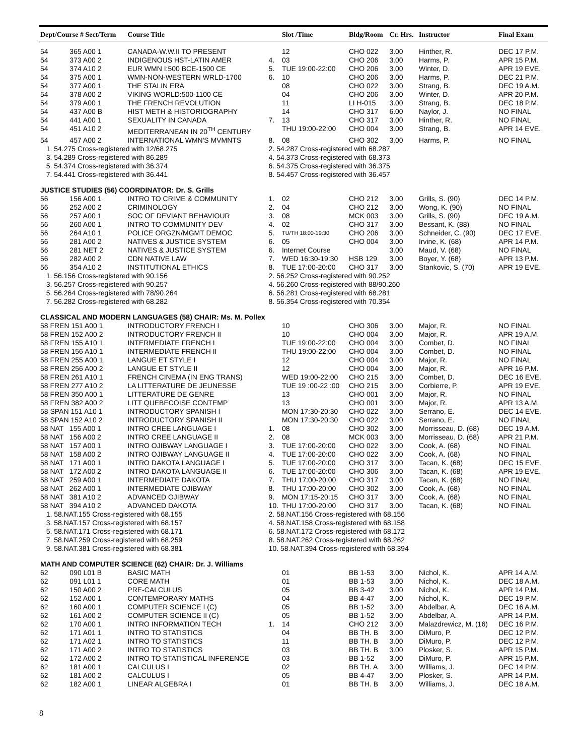| Dept/Course # Sect/Term | Course Title | | Slot /Time | Bldg/Room | Cr. Hrs. | Instructor | Final Exam |
| --- | --- | --- | --- | --- | --- | --- | --- |
| 54 365 A00 1 | CANADA-W.W.II TO PRESENT | | 12 | CHO 022 | 3.00 | Hinther, R. | DEC 17 P.M. |
| 54 373 A00 2 | INDIGENOUS HST-LATIN AMER | 4. | 03 | CHO 206 | 3.00 | Harms, P. | APR 15 P.M. |
| 54 374 A10 2 | EUR WMN I:500 BCE-1500 CE | 5. | TUE 19:00-22:00 | CHO 206 | 3.00 | Winter, D. | APR 19 EVE. |
| 54 375 A00 1 | WMN-NON-WESTERN WRLD-1700 | 6. | 10 | CHO 206 | 3.00 | Harms, P. | DEC 21 P.M. |
| 54 377 A00 1 | THE STALIN ERA | | 08 | CHO 022 | 3.00 | Strang, B. | DEC 19 A.M. |
| 54 378 A00 2 | VIKING WORLD:500-1100 CE | | 04 | CHO 206 | 3.00 | Winter, D. | APR 20 P.M. |
| 54 379 A00 1 | THE FRENCH REVOLUTION | | 11 | LI H-015 | 3.00 | Strang, B. | DEC 18 P.M. |
| 54 437 A00 B | HIST METH & HISTORIOGRAPHY | | 14 | CHO 317 | 6.00 | Naylor, J. | NO FINAL |
| 54 441 A00 1 | SEXUALITY IN CANADA | 7. | 13 | CHO 317 | 3.00 | Hinther, R. | NO FINAL |
| 54 451 A10 2 | MEDITERRANEAN IN 20<sup>TH</sup> CENTURY | | THU 19:00-22:00 | CHO 004 | 3.00 | Strang, B. | APR 14 EVE. |
| 54 457 A00 2 | INTERNATIONAL WMN'S MVMNTS | 8. | 08 | CHO 302 | 3.00 | Harms, P. | NO FINAL |
| 1. 54.275 Cross-registered with 12/68.275 | | 2. 54.287 Cross-registered with 68.287 | | | | | |
| 3. 54.289 Cross-registered with 86.289 | | 4. 54.373 Cross-registered with 68.373 | | | | | |
| 5. 54.374 Cross-registered with 36.374 | | 6. 54.375 Cross-registered with 36.375 | | | | | |
| 7. 54.441 Cross-registered with 36.441 | | 8. 54.457 Cross-registered with 36.457 | | | | | |
| JUSTICE STUDIES (56) COORDINATOR: Dr. S. Grills | | | | | | | |
| 56 156 A00 1 | INTRO TO CRIME & COMMUNITY | 1. | 02 | CHO 212 | 3.00 | Grills, S. (90) | DEC 14 P.M. |
| 56 252 A00 2 | CRIMINOLOGY | 2. | 04 | CHO 212 | 3.00 | Wong, K. (90) | NO FINAL |
| 56 257 A00 1 | SOC OF DEVIANT BEHAVIOUR | 3. | 08 | MCK 003 | 3.00 | Grills, S. (90) | DEC 19 A.M. |
| 56 260 A00 1 | INTRO TO COMMUNITY DEV | 4. | 02 | CHO 317 | 3.00 | Bessant, K. (88) | NO FINAL |
| 56 264 A10 1 | POLICE ORGZN/MGMT DEMOC | 5. | TU/TH 18:00-19:30 | CHO 206 | 3.00 | Schneider, C. (90) | DEC 17 EVE. |
| 56 281 A00 2 | NATIVES & JUSTICE SYSTEM | 6. | 05 | CHO 004 | 3.00 | Irvine, K. (68) | APR 14 P.M. |
| 56 281 NET 2 | NATIVES & JUSTICE SYSTEM | 6. | Internet Course | | 3.00 | Maud, V. (68) | NO FINAL |
| 56 282 A00 2 | CDN NATIVE LAW | 7. | WED 16:30-19:30 | HSB 129 | 3.00 | Boyer, Y. (68) | APR 13 P.M. |
| 56 354 A10 2 | INSTITUTIONAL ETHICS | 8. | TUE 17:00-20:00 | CHO 317 | 3.00 | Stankovic, S. (70) | APR 19 EVE. |
| 1. 56.156 Cross-registered with 90.156 | | 2. 56.252 Cross-registered with 90.252 | | | | | |
| 3. 56.257 Cross-registered with 90.257 | | 4. 56.260 Cross-registered with 88/90.260 | | | | | |
| 5. 56.264 Cross-registered with 78/90.264 | | 6. 56.281 Cross-registered with 68.281 | | | | | |
| 7. 56.282 Cross-registered with 68.282 | | 8. 56.354 Cross-registered with 70.354 | | | | | |
| CLASSICAL AND MODERN LANGUAGES (58) CHAIR: Ms. M. Pollex | | | | | | | |
| 58 FREN 151 A00 1 | INTRODUCTORY FRENCH I | | 10 | CHO 306 | 3.00 | Major, R. | NO FINAL |
| 58 FREN 152 A00 2 | INTRODUCTORY FRENCH II | | 10 | CHO 004 | 3.00 | Major, R. | APR 19 A.M. |
| 58 FREN 155 A10 1 | INTERMEDIATE FRENCH I | | TUE 19:00-22:00 | CHO 004 | 3.00 | Combet, D. | NO FINAL |
| 58 FREN 156 A10 1 | INTERMEDIATE FRENCH II | | THU 19:00-22:00 | CHO 004 | 3.00 | Combet, D. | NO FINAL |
| 58 FREN 255 A00 1 | LANGUE ET STYLE I | | 12 | CHO 004 | 3.00 | Major, R. | NO FINAL |
| 58 FREN 256 A00 2 | LANGUE ET STYLE II | | 12 | CHO 004 | 3.00 | Major, R. | APR 16 P.M. |
| 58 FREN 261 A10 1 | FRENCH CINEMA (IN ENG TRANS) | | WED 19:00-22:00 | CHO 215 | 3.00 | Combet, D. | DEC 16 EVE. |
| 58 FREN 277 A10 2 | LA LITTERATURE DE JEUNESSE | | TUE 19 :00-22 :00 | CHO 215 | 3.00 | Corbierre, P. | APR 19 EVE. |
| 58 FREN 350 A00 1 | LITTERATURE DE GENRE | | 13 | CHO 001 | 3.00 | Major, R. | NO FINAL |
| 58 FREN 382 A00 2 | LITT QUEBECOISE CONTEMP | | 13 | CHO 001 | 3.00 | Major, R. | APR 13 A.M. |
| 58 SPAN 151 A10 1 | INTRODUCTORY SPANISH I | | MON 17:30-20:30 | CHO 022 | 3.00 | Serrano, E. | DEC 14 EVE. |
| 58 SPAN 152 A10 2 | INTRODUCTORY SPANISH II | | MON 17:30-20:30 | CHO 022 | 3.00 | Serrano, E. | NO FINAL |
| 58 NAT 155 A00 1 | INTRO CREE LANGUAGE I | 1. | 08 | CHO 302 | 3.00 | Morrisseau, D. (68) | DEC 19 A.M. |
| 58 NAT 156 A00 2 | INTRO CREE LANGUAGE II | 2. | 08 | MCK 003 | 3.00 | Morrisseau, D. (68) | APR 21 P.M. |
| 58 NAT 157 A00 1 | INTRO OJIBWAY LANGUAGE I | 3. | TUE 17:00-20:00 | CHO 022 | 3.00 | Cook, A. (68) | NO FINAL |
| 58 NAT 158 A00 2 | INTRO OJIBWAY LANGUAGE II | 4. | TUE 17:00-20:00 | CHO 022 | 3.00 | Cook, A. (68) | NO FINAL |
| 58 NAT 171 A00 1 | INTRO DAKOTA LANGUAGE I | 5. | TUE 17:00-20:00 | CHO 317 | 3.00 | Tacan, K. (68) | DEC 15 EVE. |
| 58 NAT 172 A00 2 | INTRO DAKOTA LANGUAGE II | 6. | TUE 17:00-20:00 | CHO 306 | 3.00 | Tacan, K. (68) | APR 19 EVE. |
| 58 NAT 259 A00 1 | INTERMEDIATE DAKOTA | 7. | THU 17:00-20:00 | CHO 317 | 3.00 | Tacan, K. (68) | NO FINAL |
| 58 NAT 262 A00 1 | INTERMEDIATE OJIBWAY | 8. | THU 17:00-20:00 | CHO 302 | 3.00 | Cook, A. (68) | NO FINAL |
| 58 NAT 381 A10 2 | ADVANCED OJIBWAY | 9. | MON 17:15-20:15 | CHO 317 | 3.00 | Cook, A. (68) | NO FINAL |
| 58 NAT 394 A10 2 | ADVANCED DAKOTA | 10. | THU 17:00-20:00 | CHO 317 | 3.00 | Tacan, K. (68) | NO FINAL |
| 1. 58.NAT.155 Cross-registered with 68.155 | | 2. 58.NAT.156 Cross-registered with 68.156 | | | | | |
| 3. 58.NAT.157 Cross-registered with 68.157 | | 4. 58.NAT.158 Cross-registered with 68.158 | | | | | |
| 5. 58.NAT.171 Cross-registered with 68.171 | | 6. 58.NAT.172 Cross-registered with 68.172 | | | | | |
| 7. 58.NAT.259 Cross-registered with 68.259 | | 8. 58.NAT.262 Cross-registered with 68.262 | | | | | |
| 9. 58.NAT.381 Cross-registered with 68.381 | | 10. 58.NAT.394 Cross-registered with 68.394 | | | | | |
| MATH AND COMPUTER SCIENCE (62) CHAIR: Dr. J. Williams | | | | | | | |
| 62 090 L01 B | BASIC MATH | | 01 | BB 1-53 | 3.00 | Nichol, K. | APR 14 A.M. |
| 62 091 L01 1 | CORE MATH | | 01 | BB 1-53 | 3.00 | Nichol, K. | DEC 18 A.M. |
| 62 150 A00 2 | PRE-CALCULUS | | 05 | BB 3-42 | 3.00 | Nichol, K. | APR 14 P.M. |
| 62 152 A00 1 | CONTEMPORARY MATHS | | 04 | BB 4-47 | 3.00 | Nichol, K. | DEC 19 P.M. |
| 62 160 A00 1 | COMPUTER SCIENCE I (C) | | 05 | BB 1-52 | 3.00 | Abdelbar, A. | DEC 16 A.M. |
| 62 161 A00 2 | COMPUTER SCIENCE II (C) | | 05 | BB 1-52 | 3.00 | Abdelbar, A. | APR 14 P.M. |
| 62 170 A00 1 | INTRO INFORMATION TECH | 1. | 14 | CHO 212 | 3.00 | Malazdrewicz, M. (16) | DEC 16 P.M. |
| 62 171 A01 1 | INTRO TO STATISTICS | | 04 | BB TH. B | 3.00 | DiMuro, P. | DEC 12 P.M. |
| 62 171 A02 1 | INTRO TO STATISTICS | | 11 | BB TH. B | 3.00 | DiMuro, P. | DEC 12 P.M. |
| 62 171 A00 2 | INTRO TO STATISTICS | | 03 | BB TH. B | 3.00 | Plosker, S. | APR 15 P.M. |
| 62 172 A00 2 | INTRO TO STATISTICAL INFERENCE | | 03 | BB 1-52 | 3.00 | DiMuro, P. | APR 15 P.M. |
| 62 181 A00 1 | CALCULUS I | | 02 | BB TH. A | 3.00 | Williams, J. | DEC 14 P.M. |
| 62 181 A00 2 | CALCULUS I | | 05 | BB 4-47 | 3.00 | Plosker, S. | APR 14 P.M. |
| 62 182 A00 1 | LINEAR ALGEBRA I | | 01 | BB TH. B | 3.00 | Williams, J. | DEC 18 A.M. |
8